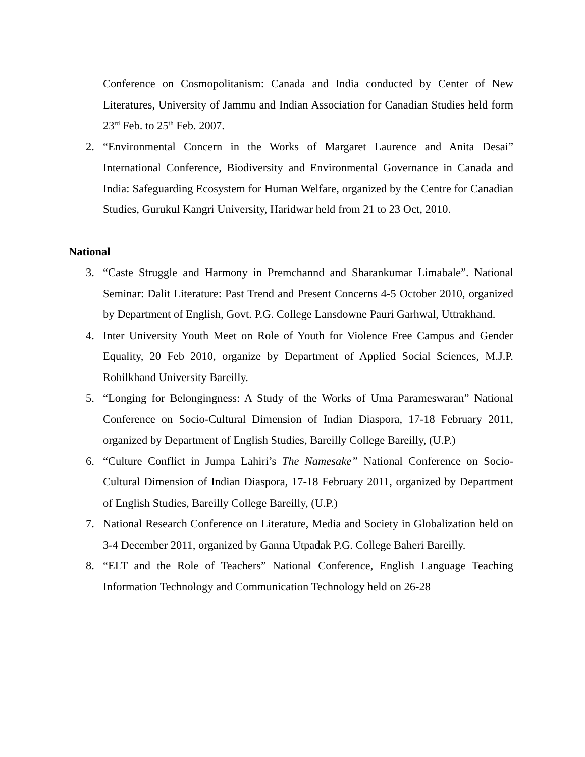Conference on Cosmopolitanism: Canada and India conducted by Center of New Literatures, University of Jammu and Indian Association for Canadian Studies held form 23<sup>rd</sup> Feb. to 25<sup>th</sup> Feb. 2007.
2. “Environmental Concern in the Works of Margaret Laurence and Anita Desai” International Conference, Biodiversity and Environmental Governance in Canada and India: Safeguarding Ecosystem for Human Welfare, organized by the Centre for Canadian Studies, Gurukul Kangri University, Haridwar held from 21 to 23 Oct, 2010.
National
3. “Caste Struggle and Harmony in Premchannd and Sharankumar Limabale”. National Seminar: Dalit Literature: Past Trend and Present Concerns 4-5 October 2010, organized by Department of English, Govt. P.G. College Lansdowne Pauri Garhwal, Uttrakhand.
4. Inter University Youth Meet on Role of Youth for Violence Free Campus and Gender Equality, 20 Feb 2010, organize by Department of Applied Social Sciences, M.J.P. Rohilkhand University Bareilly.
5. “Longing for Belongingness: A Study of the Works of Uma Parameswaran” National Conference on Socio-Cultural Dimension of Indian Diaspora, 17-18 February 2011, organized by Department of English Studies, Bareilly College Bareilly, (U.P.)
6. “Culture Conflict in Jumpa Lahiri’s The Namesake” National Conference on Socio-Cultural Dimension of Indian Diaspora, 17-18 February 2011, organized by Department of English Studies, Bareilly College Bareilly, (U.P.)
7. National Research Conference on Literature, Media and Society in Globalization held on 3-4 December 2011, organized by Ganna Utpadak P.G. College Baheri Bareilly.
8. “ELT and the Role of Teachers” National Conference, English Language Teaching Information Technology and Communication Technology held on 26-28